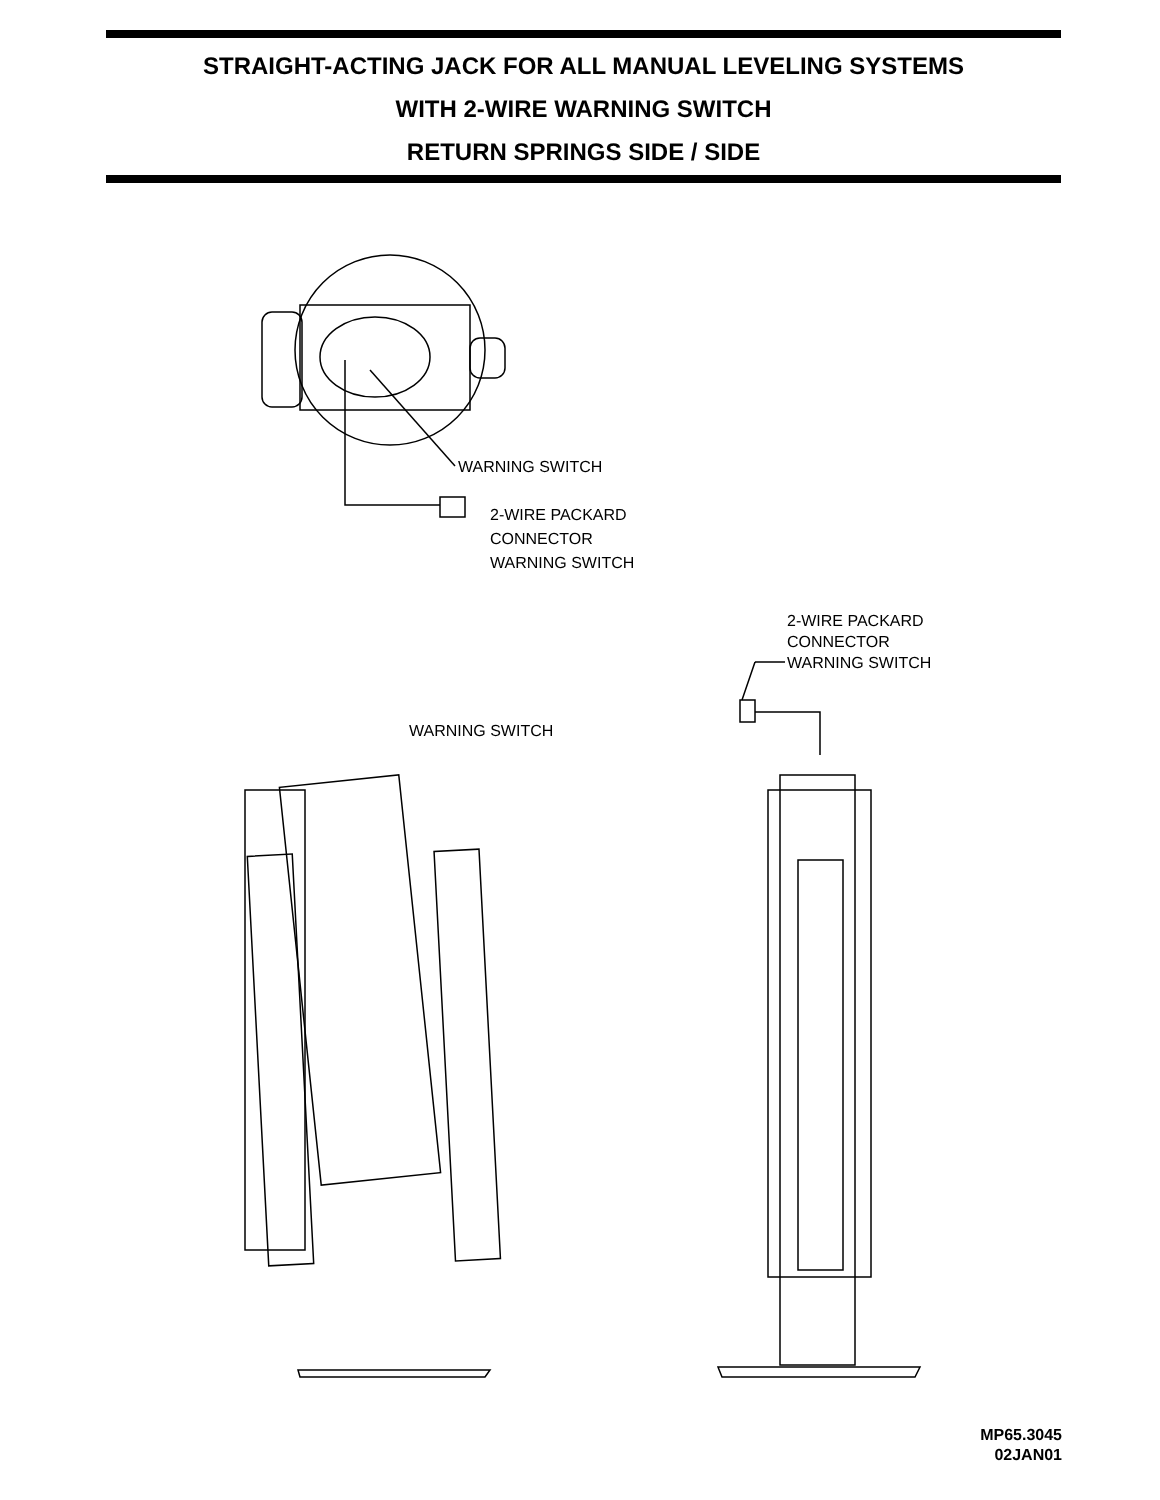STRAIGHT-ACTING JACK FOR ALL MANUAL LEVELING SYSTEMS
WITH 2-WIRE WARNING SWITCH
RETURN SPRINGS SIDE / SIDE
WARNING SWITCH
2-WIRE PACKARD
CONNECTOR
WARNING SWITCH
2-WIRE PACKARD
CONNECTOR
WARNING SWITCH
WARNING SWITCH
MP65.3045
02JAN01